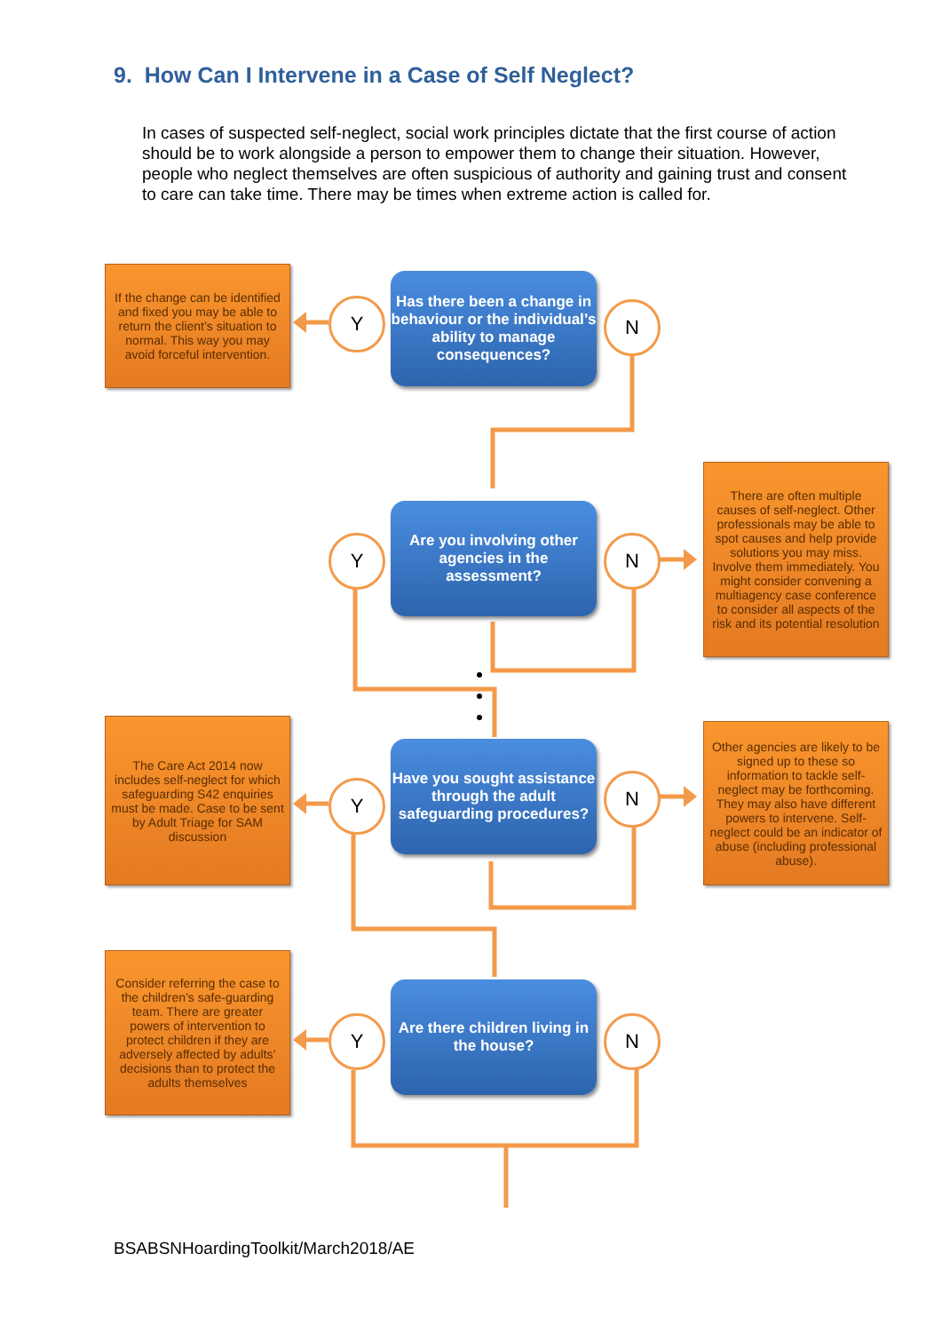9. How Can I Intervene in a Case of Self Neglect?
In cases of suspected self-neglect, social work principles dictate that the first course of action should be to work alongside a person to empower them to change their situation. However, people who neglect themselves are often suspicious of authority and gaining trust and consent to care can take time. There may be times when extreme action is called for.
If the change can be identified and fixed you may be able to return the client’s situation to normal. This way you may avoid forceful intervention.
Y
Has there been a change in behaviour or the individual’s ability to manage consequences?
N
Y
Are you involving other agencies in the assessment?
N
There are often multiple causes of self-neglect. Other professionals may be able to spot causes and help provide solutions you may miss. Involve them immediately. You might consider convening a multiagency case conference to consider all aspects of the risk and its potential resolution
The Care Act 2014 now includes self-neglect for which safeguarding S42 enquiries must be made. Case to be sent by Adult Triage for SAM discussion
Y
Have you sought assistance through the adult safeguarding procedures?
N
Other agencies are likely to be signed up to these so information to tackle self-neglect may be forthcoming. They may also have different powers to intervene. Self-neglect could be an indicator of abuse (including professional abuse).
Consider referring the case to the children’s safe-guarding team. There are greater powers of intervention to protect children if they are adversely affected by adults’ decisions than to protect the adults themselves
Y
Are there children living in the house?
N
BSABSNHoardingToolkit/March2018/AE